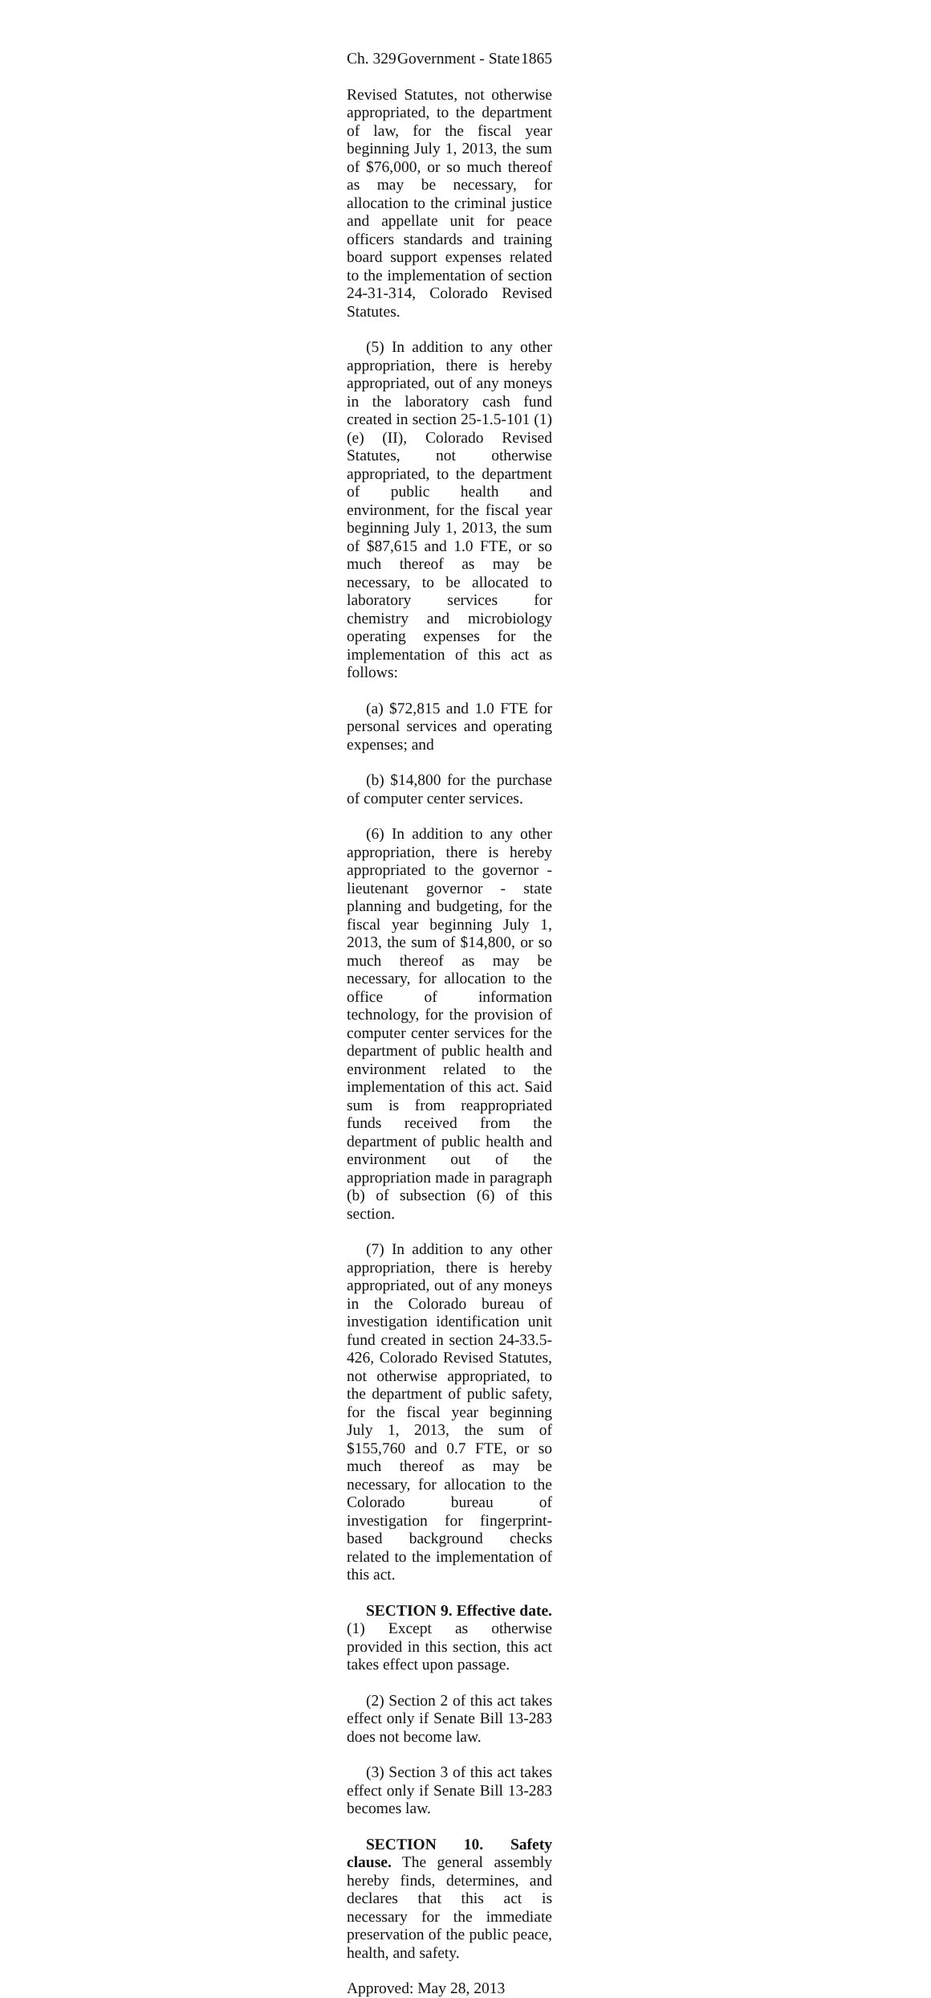Ch. 329 Government - State 1865
Revised Statutes, not otherwise appropriated, to the department of law, for the fiscal year beginning July 1, 2013, the sum of $76,000, or so much thereof as may be necessary, for allocation to the criminal justice and appellate unit for peace officers standards and training board support expenses related to the implementation of section 24-31-314, Colorado Revised Statutes.
(5) In addition to any other appropriation, there is hereby appropriated, out of any moneys in the laboratory cash fund created in section 25-1.5-101 (1) (e) (II), Colorado Revised Statutes, not otherwise appropriated, to the department of public health and environment, for the fiscal year beginning July 1, 2013, the sum of $87,615 and 1.0 FTE, or so much thereof as may be necessary, to be allocated to laboratory services for chemistry and microbiology operating expenses for the implementation of this act as follows:
(a) $72,815 and 1.0 FTE for personal services and operating expenses; and
(b) $14,800 for the purchase of computer center services.
(6) In addition to any other appropriation, there is hereby appropriated to the governor - lieutenant governor - state planning and budgeting, for the fiscal year beginning July 1, 2013, the sum of $14,800, or so much thereof as may be necessary, for allocation to the office of information technology, for the provision of computer center services for the department of public health and environment related to the implementation of this act. Said sum is from reappropriated funds received from the department of public health and environment out of the appropriation made in paragraph (b) of subsection (6) of this section.
(7) In addition to any other appropriation, there is hereby appropriated, out of any moneys in the Colorado bureau of investigation identification unit fund created in section 24-33.5-426, Colorado Revised Statutes, not otherwise appropriated, to the department of public safety, for the fiscal year beginning July 1, 2013, the sum of $155,760 and 0.7 FTE, or so much thereof as may be necessary, for allocation to the Colorado bureau of investigation for fingerprint-based background checks related to the implementation of this act.
SECTION 9. Effective date. (1) Except as otherwise provided in this section, this act takes effect upon passage.
(2) Section 2 of this act takes effect only if Senate Bill 13-283 does not become law.
(3) Section 3 of this act takes effect only if Senate Bill 13-283 becomes law.
SECTION 10. Safety clause. The general assembly hereby finds, determines, and declares that this act is necessary for the immediate preservation of the public peace, health, and safety.
Approved: May 28, 2013